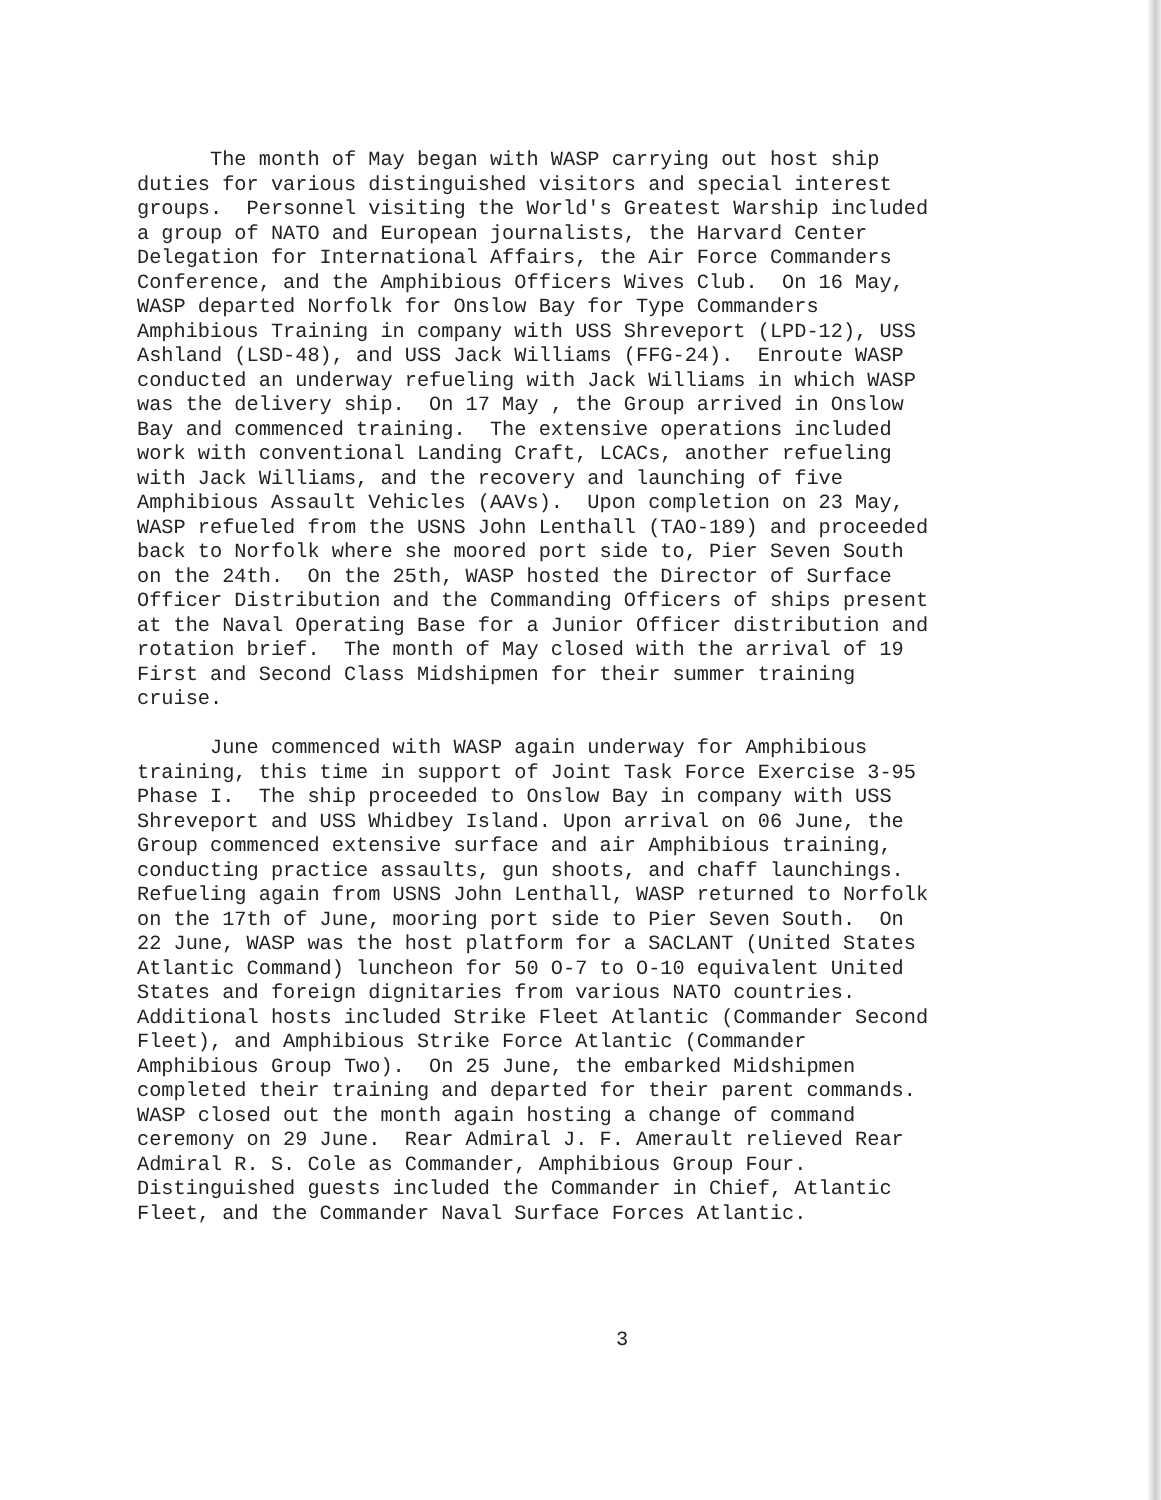The month of May began with WASP carrying out host ship duties for various distinguished visitors and special interest groups. Personnel visiting the World's Greatest Warship included a group of NATO and European journalists, the Harvard Center Delegation for International Affairs, the Air Force Commanders Conference, and the Amphibious Officers Wives Club. On 16 May, WASP departed Norfolk for Onslow Bay for Type Commanders Amphibious Training in company with USS Shreveport (LPD-12), USS Ashland (LSD-48), and USS Jack Williams (FFG-24). Enroute WASP conducted an underway refueling with Jack Williams in which WASP was the delivery ship. On 17 May , the Group arrived in Onslow Bay and commenced training. The extensive operations included work with conventional Landing Craft, LCACs, another refueling with Jack Williams, and the recovery and launching of five Amphibious Assault Vehicles (AAVs). Upon completion on 23 May, WASP refueled from the USNS John Lenthall (TAO-189) and proceeded back to Norfolk where she moored port side to, Pier Seven South on the 24th. On the 25th, WASP hosted the Director of Surface Officer Distribution and the Commanding Officers of ships present at the Naval Operating Base for a Junior Officer distribution and rotation brief. The month of May closed with the arrival of 19 First and Second Class Midshipmen for their summer training cruise.
June commenced with WASP again underway for Amphibious training, this time in support of Joint Task Force Exercise 3-95 Phase I. The ship proceeded to Onslow Bay in company with USS Shreveport and USS Whidbey Island. Upon arrival on 06 June, the Group commenced extensive surface and air Amphibious training, conducting practice assaults, gun shoots, and chaff launchings. Refueling again from USNS John Lenthall, WASP returned to Norfolk on the 17th of June, mooring port side to Pier Seven South. On 22 June, WASP was the host platform for a SACLANT (United States Atlantic Command) luncheon for 50 O-7 to O-10 equivalent United States and foreign dignitaries from various NATO countries. Additional hosts included Strike Fleet Atlantic (Commander Second Fleet), and Amphibious Strike Force Atlantic (Commander Amphibious Group Two). On 25 June, the embarked Midshipmen completed their training and departed for their parent commands. WASP closed out the month again hosting a change of command ceremony on 29 June. Rear Admiral J. F. Amerault relieved Rear Admiral R. S. Cole as Commander, Amphibious Group Four. Distinguished guests included the Commander in Chief, Atlantic Fleet, and the Commander Naval Surface Forces Atlantic.
3